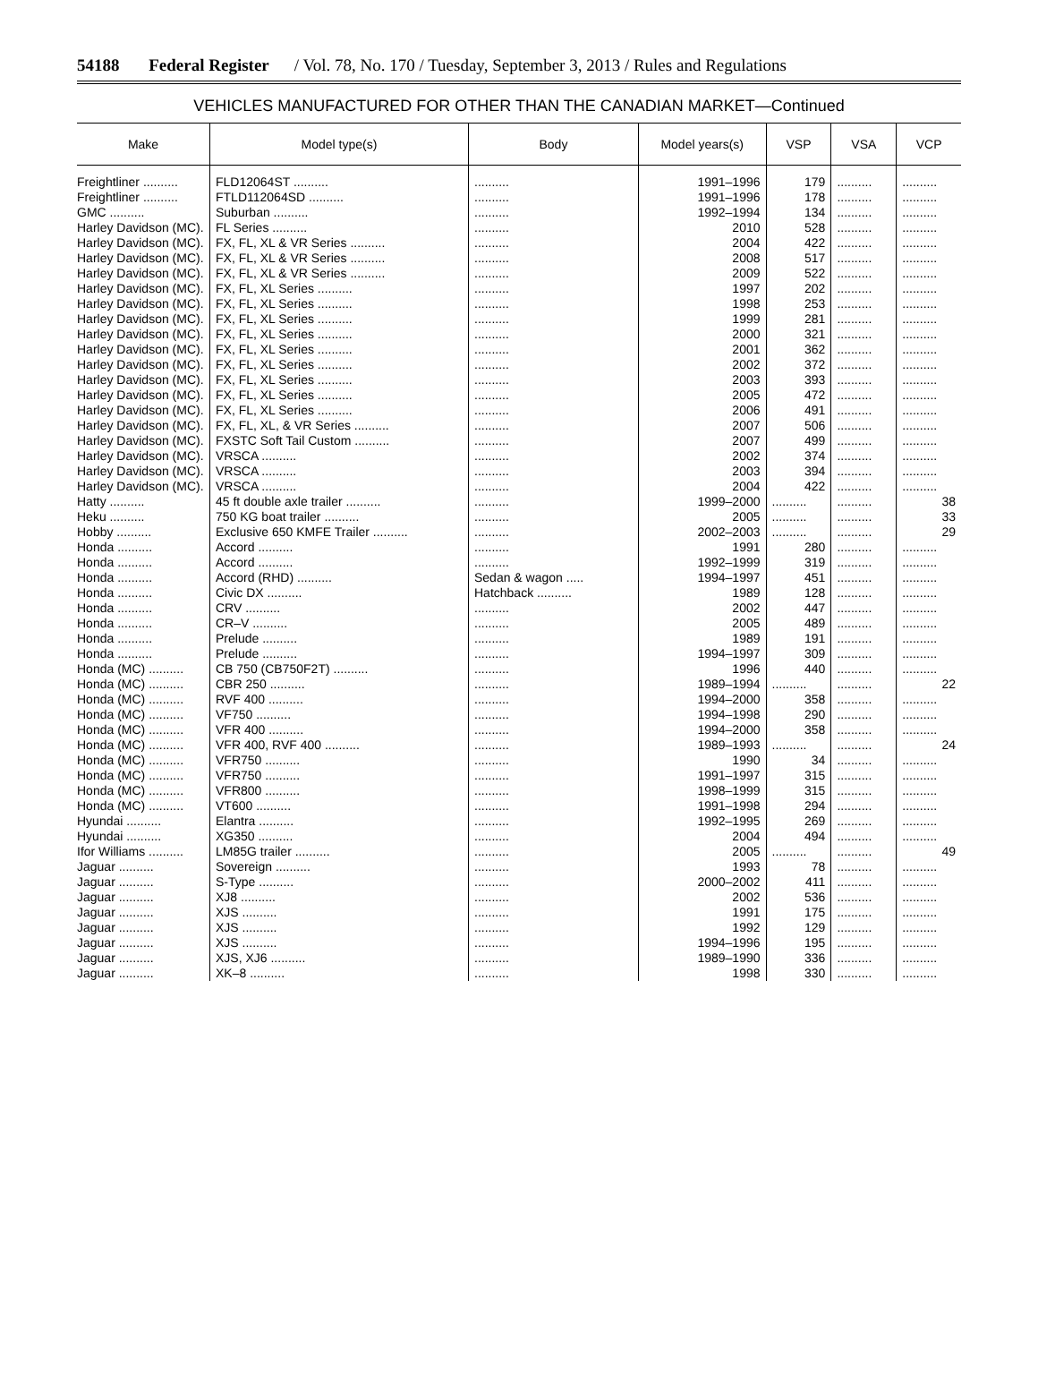54188 Federal Register / Vol. 78, No. 170 / Tuesday, September 3, 2013 / Rules and Regulations
VEHICLES MANUFACTURED FOR OTHER THAN THE CANADIAN MARKET—Continued
| Make | Model type(s) | Body | Model years(s) | VSP | VSA | VCP |
| --- | --- | --- | --- | --- | --- | --- |
| Freightliner .......... | FLD12064ST .......... | .......... | 1991–1996 | 179 | .......... | .......... |
| Freightliner .......... | FTLD112064SD .......... | .......... | 1991–1996 | 178 | .......... | .......... |
| GMC .......... | Suburban .......... | .......... | 1992–1994 | 134 | .......... | .......... |
| Harley Davidson (MC). | FL Series .......... | .......... | 2010 | 528 | .......... | .......... |
| Harley Davidson (MC). | FX, FL, XL & VR Series .......... | .......... | 2004 | 422 | .......... | .......... |
| Harley Davidson (MC). | FX, FL, XL & VR Series .......... | .......... | 2008 | 517 | .......... | .......... |
| Harley Davidson (MC). | FX, FL, XL & VR Series .......... | .......... | 2009 | 522 | .......... | .......... |
| Harley Davidson (MC). | FX, FL, XL Series .......... | .......... | 1997 | 202 | .......... | .......... |
| Harley Davidson (MC). | FX, FL, XL Series .......... | .......... | 1998 | 253 | .......... | .......... |
| Harley Davidson (MC). | FX, FL, XL Series .......... | .......... | 1999 | 281 | .......... | .......... |
| Harley Davidson (MC). | FX, FL, XL Series .......... | .......... | 2000 | 321 | .......... | .......... |
| Harley Davidson (MC). | FX, FL, XL Series .......... | .......... | 2001 | 362 | .......... | .......... |
| Harley Davidson (MC). | FX, FL, XL Series .......... | .......... | 2002 | 372 | .......... | .......... |
| Harley Davidson (MC). | FX, FL, XL Series .......... | .......... | 2003 | 393 | .......... | .......... |
| Harley Davidson (MC). | FX, FL, XL Series .......... | .......... | 2005 | 472 | .......... | .......... |
| Harley Davidson (MC). | FX, FL, XL Series .......... | .......... | 2006 | 491 | .......... | .......... |
| Harley Davidson (MC). | FX, FL, XL, & VR Series .......... | .......... | 2007 | 506 | .......... | .......... |
| Harley Davidson (MC). | FXSTC Soft Tail Custom .......... | .......... | 2007 | 499 | .......... | .......... |
| Harley Davidson (MC). | VRSCA .......... | .......... | 2002 | 374 | .......... | .......... |
| Harley Davidson (MC). | VRSCA .......... | .......... | 2003 | 394 | .......... | .......... |
| Harley Davidson (MC). | VRSCA .......... | .......... | 2004 | 422 | .......... | .......... |
| Hatty .......... | 45 ft double axle trailer .......... | .......... | 1999–2000 | .......... | .......... | 38 |
| Heku .......... | 750 KG boat trailer .......... | .......... | 2005 | .......... | .......... | 33 |
| Hobby .......... | Exclusive 650 KMFE Trailer .......... | .......... | 2002–2003 | .......... | .......... | 29 |
| Honda .......... | Accord .......... | .......... | 1991 | 280 | .......... | .......... |
| Honda .......... | Accord .......... | .......... | 1992–1999 | 319 | .......... | .......... |
| Honda .......... | Accord (RHD) .......... | Sedan & wagon ..... | 1994–1997 | 451 | .......... | .......... |
| Honda .......... | Civic DX .......... | Hatchback .......... | 1989 | 128 | .......... | .......... |
| Honda .......... | CRV .......... | .......... | 2002 | 447 | .......... | .......... |
| Honda .......... | CR–V .......... | .......... | 2005 | 489 | .......... | .......... |
| Honda .......... | Prelude .......... | .......... | 1989 | 191 | .......... | .......... |
| Honda .......... | Prelude .......... | .......... | 1994–1997 | 309 | .......... | .......... |
| Honda (MC) .......... | CB 750 (CB750F2T) .......... | .......... | 1996 | 440 | .......... | .......... |
| Honda (MC) .......... | CBR 250 .......... | .......... | 1989–1994 | .......... | .......... | 22 |
| Honda (MC) .......... | RVF 400 .......... | .......... | 1994–2000 | 358 | .......... | .......... |
| Honda (MC) .......... | VF750 .......... | .......... | 1994–1998 | 290 | .......... | .......... |
| Honda (MC) .......... | VFR 400 .......... | .......... | 1994–2000 | 358 | .......... | .......... |
| Honda (MC) .......... | VFR 400, RVF 400 .......... | .......... | 1989–1993 | .......... | .......... | 24 |
| Honda (MC) .......... | VFR750 .......... | .......... | 1990 | 34 | .......... | .......... |
| Honda (MC) .......... | VFR750 .......... | .......... | 1991–1997 | 315 | .......... | .......... |
| Honda (MC) .......... | VFR800 .......... | .......... | 1998–1999 | 315 | .......... | .......... |
| Honda (MC) .......... | VT600 .......... | .......... | 1991–1998 | 294 | .......... | .......... |
| Hyundai .......... | Elantra .......... | .......... | 1992–1995 | 269 | .......... | .......... |
| Hyundai .......... | XG350 .......... | .......... | 2004 | 494 | .......... | .......... |
| Ifor Williams .......... | LM85G trailer .......... | .......... | 2005 | .......... | .......... | 49 |
| Jaguar .......... | Sovereign .......... | .......... | 1993 | 78 | .......... | .......... |
| Jaguar .......... | S-Type .......... | .......... | 2000–2002 | 411 | .......... | .......... |
| Jaguar .......... | XJ8 .......... | .......... | 2002 | 536 | .......... | .......... |
| Jaguar .......... | XJS .......... | .......... | 1991 | 175 | .......... | .......... |
| Jaguar .......... | XJS .......... | .......... | 1992 | 129 | .......... | .......... |
| Jaguar .......... | XJS .......... | .......... | 1994–1996 | 195 | .......... | .......... |
| Jaguar .......... | XJS, XJ6 .......... | .......... | 1989–1990 | 336 | .......... | .......... |
| Jaguar .......... | XK–8 .......... | .......... | 1998 | 330 | .......... | .......... |